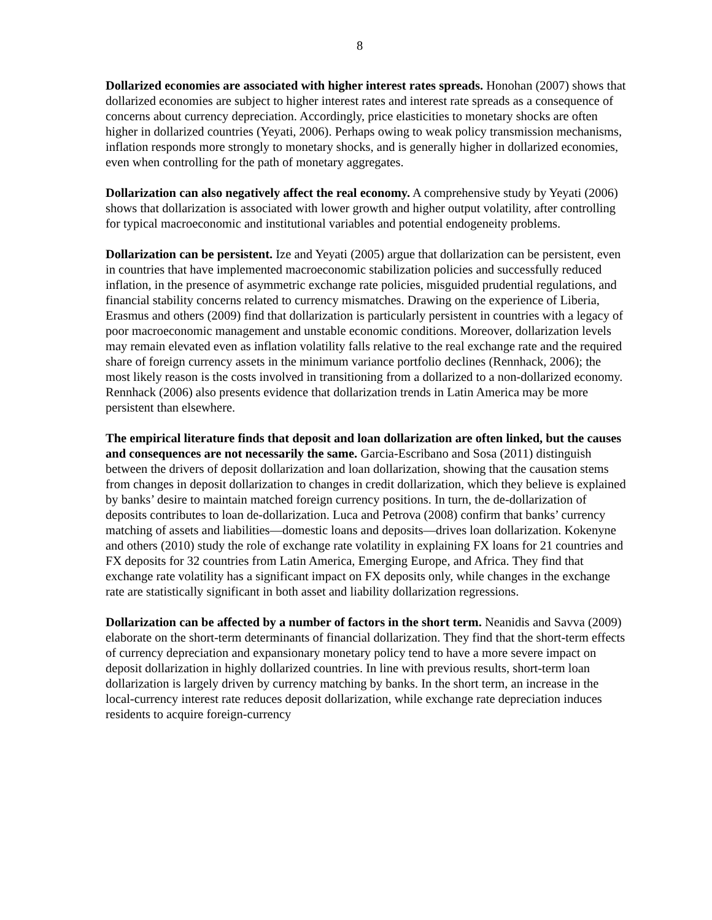8
Dollarized economies are associated with higher interest rates spreads. Honohan (2007) shows that dollarized economies are subject to higher interest rates and interest rate spreads as a consequence of concerns about currency depreciation. Accordingly, price elasticities to monetary shocks are often higher in dollarized countries (Yeyati, 2006). Perhaps owing to weak policy transmission mechanisms, inflation responds more strongly to monetary shocks, and is generally higher in dollarized economies, even when controlling for the path of monetary aggregates.
Dollarization can also negatively affect the real economy. A comprehensive study by Yeyati (2006) shows that dollarization is associated with lower growth and higher output volatility, after controlling for typical macroeconomic and institutional variables and potential endogeneity problems.
Dollarization can be persistent. Ize and Yeyati (2005) argue that dollarization can be persistent, even in countries that have implemented macroeconomic stabilization policies and successfully reduced inflation, in the presence of asymmetric exchange rate policies, misguided prudential regulations, and financial stability concerns related to currency mismatches. Drawing on the experience of Liberia, Erasmus and others (2009) find that dollarization is particularly persistent in countries with a legacy of poor macroeconomic management and unstable economic conditions. Moreover, dollarization levels may remain elevated even as inflation volatility falls relative to the real exchange rate and the required share of foreign currency assets in the minimum variance portfolio declines (Rennhack, 2006); the most likely reason is the costs involved in transitioning from a dollarized to a non-dollarized economy. Rennhack (2006) also presents evidence that dollarization trends in Latin America may be more persistent than elsewhere.
The empirical literature finds that deposit and loan dollarization are often linked, but the causes and consequences are not necessarily the same. Garcia-Escribano and Sosa (2011) distinguish between the drivers of deposit dollarization and loan dollarization, showing that the causation stems from changes in deposit dollarization to changes in credit dollarization, which they believe is explained by banks’ desire to maintain matched foreign currency positions. In turn, the de-dollarization of deposits contributes to loan de-dollarization. Luca and Petrova (2008) confirm that banks’ currency matching of assets and liabilities—domestic loans and deposits—drives loan dollarization. Kokenyne and others (2010) study the role of exchange rate volatility in explaining FX loans for 21 countries and FX deposits for 32 countries from Latin America, Emerging Europe, and Africa. They find that exchange rate volatility has a significant impact on FX deposits only, while changes in the exchange rate are statistically significant in both asset and liability dollarization regressions.
Dollarization can be affected by a number of factors in the short term. Neanidis and Savva (2009) elaborate on the short-term determinants of financial dollarization. They find that the short-term effects of currency depreciation and expansionary monetary policy tend to have a more severe impact on deposit dollarization in highly dollarized countries. In line with previous results, short-term loan dollarization is largely driven by currency matching by banks. In the short term, an increase in the local-currency interest rate reduces deposit dollarization, while exchange rate depreciation induces residents to acquire foreign-currency